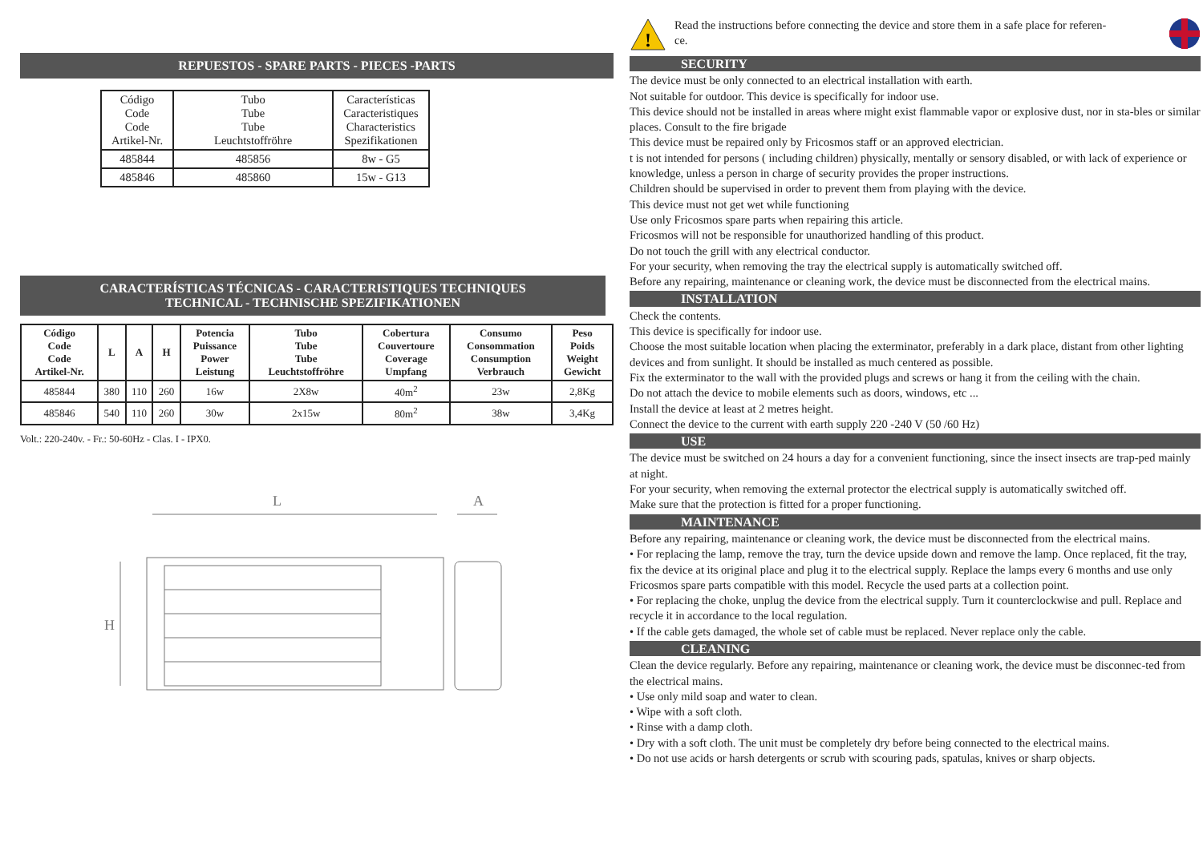REPUESTOS - SPARE PARTS - PIECES -PARTS
| Código Code Code Artikel-Nr. | Tubo Tube Tube Leuchtstoffröhre | Características Caracteristiques Characteristics Spezifikationen |
| 485844 | 485856 | 8w - G5 |
| 485846 | 485860 | 15w - G13 |
CARACTERÍSTICAS TÉCNICAS - CARACTERISTIQUES TECHNIQUES
TECHNICAL - TECHNISCHE SPEZIFIKATIONEN
| Código Code Code Artikel-Nr. | L | A | H | Potencia Puissance Power Leistung | Tubo Tube Tube Leuchtstoffröhre | Cobertura Couvertoure Coverage Umpfang | Consumo Consommation Consumption Verbrauch | Peso Poids Weight Gewicht |
| --- | --- | --- | --- | --- | --- | --- | --- | --- |
| 485844 | 380 | 110 | 260 | 16w | 2X8w | 40m<sup>2</sup> | 23w | 2,8Kg |
| 485846 | 540 | 110 | 260 | 30w | 2x15w | 80m<sup>2</sup> | 38w | 3,4Kg |
Volt.: 220-240v. - Fr.: 50-60Hz - Clas. I - IPX0.
L
H
A
!
Read the instructions before connecting the device and store them in a safe place for referen-
ce.
SECURITY
The device must be only connected to an electrical installation with earth.
Not suitable for outdoor. This device is specifically for indoor use.
This device should not be installed in areas where might exist flammable vapor or explosive dust, nor in sta-bles or similar places. Consult to the fire brigade
This device must be repaired only by Fricosmos staff or an approved electrician.
t is not intended for persons ( including children) physically, mentally or sensory disabled, or with lack of experience or knowledge, unless a person in charge of security provides the proper instructions.
Children should be supervised in order to prevent them from playing with the device.
This device must not get wet while functioning
Use only Fricosmos spare parts when repairing this article.
Fricosmos will not be responsible for unauthorized handling of this product.
Do not touch the grill with any electrical conductor.
For your security, when removing the tray the electrical supply is automatically switched off.
Before any repairing, maintenance or cleaning work, the device must be disconnected from the electrical mains.
INSTALLATION
Check the contents.
This device is specifically for indoor use.
Choose the most suitable location when placing the exterminator, preferably in a dark place, distant from other lighting devices and from sunlight. It should be installed as much centered as possible.
Fix the exterminator to the wall with the provided plugs and screws or hang it from the ceiling with the chain.
Do not attach the device to mobile elements such as doors, windows, etc ...
Install the device at least at 2 metres height.
Connect the device to the current with earth supply 220 -240 V (50 /60 Hz)
USE
The device must be switched on 24 hours a day for a convenient functioning, since the insect insects are trap-ped mainly at night.
For your security, when removing the external protector the electrical supply is automatically switched off.
Make sure that the protection is fitted for a proper functioning.
MAINTENANCE
Before any repairing, maintenance or cleaning work, the device must be disconnected from the electrical mains.
• For replacing the lamp, remove the tray, turn the device upside down and remove the lamp. Once replaced, fit the tray, fix the device at its original place and plug it to the electrical supply. Replace the lamps every 6 months and use only Fricosmos spare parts compatible with this model. Recycle the used parts at a collection point.
• For replacing the choke, unplug the device from the electrical supply. Turn it counterclockwise and pull. Replace and recycle it in accordance to the local regulation.
• If the cable gets damaged, the whole set of cable must be replaced. Never replace only the cable.
CLEANING
Clean the device regularly. Before any repairing, maintenance or cleaning work, the device must be disconnec-ted from the electrical mains.
• Use only mild soap and water to clean.
• Wipe with a soft cloth.
• Rinse with a damp cloth.
• Dry with a soft cloth. The unit must be completely dry before being connected to the electrical mains.
• Do not use acids or harsh detergents or scrub with scouring pads, spatulas, knives or sharp objects.